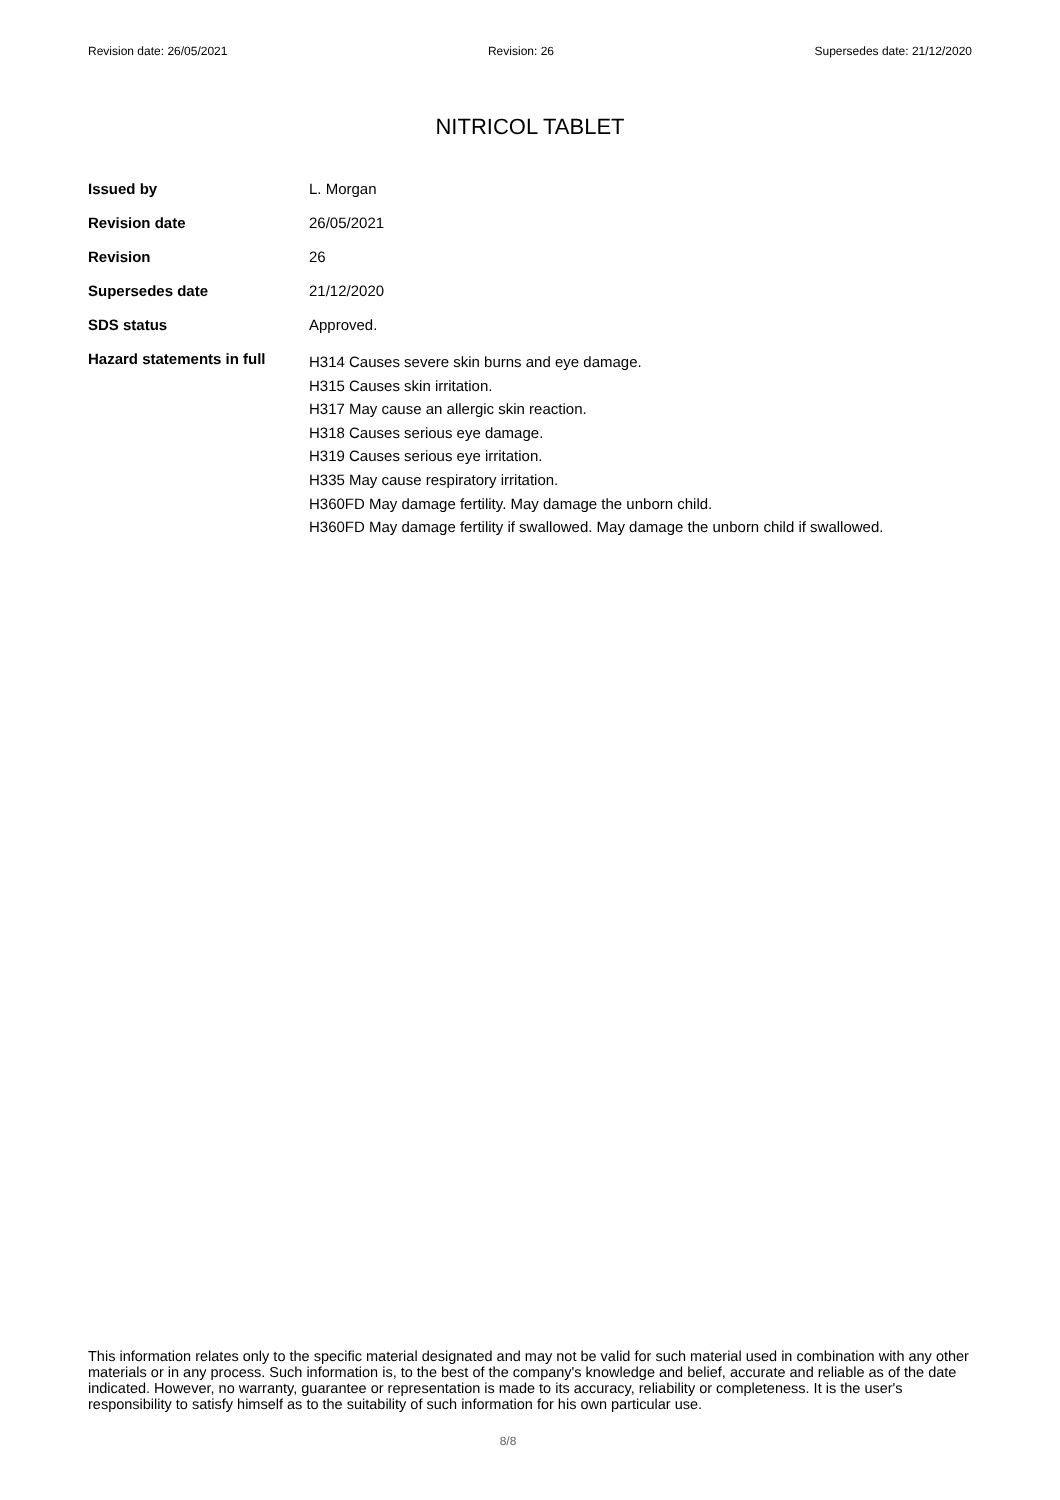Revision date: 26/05/2021 Revision: 26 Supersedes date: 21/12/2020
NITRICOL TABLET
Issued by L. Morgan
Revision date 26/05/2021
Revision 26
Supersedes date 21/12/2020
SDS status Approved.
Hazard statements in full
H314 Causes severe skin burns and eye damage.
H315 Causes skin irritation.
H317 May cause an allergic skin reaction.
H318 Causes serious eye damage.
H319 Causes serious eye irritation.
H335 May cause respiratory irritation.
H360FD May damage fertility. May damage the unborn child.
H360FD May damage fertility if swallowed. May damage the unborn child if swallowed.
This information relates only to the specific material designated and may not be valid for such material used in combination with any other materials or in any process. Such information is, to the best of the company's knowledge and belief, accurate and reliable as of the date indicated. However, no warranty, guarantee or representation is made to its accuracy, reliability or completeness. It is the user's responsibility to satisfy himself as to the suitability of such information for his own particular use.
8/8